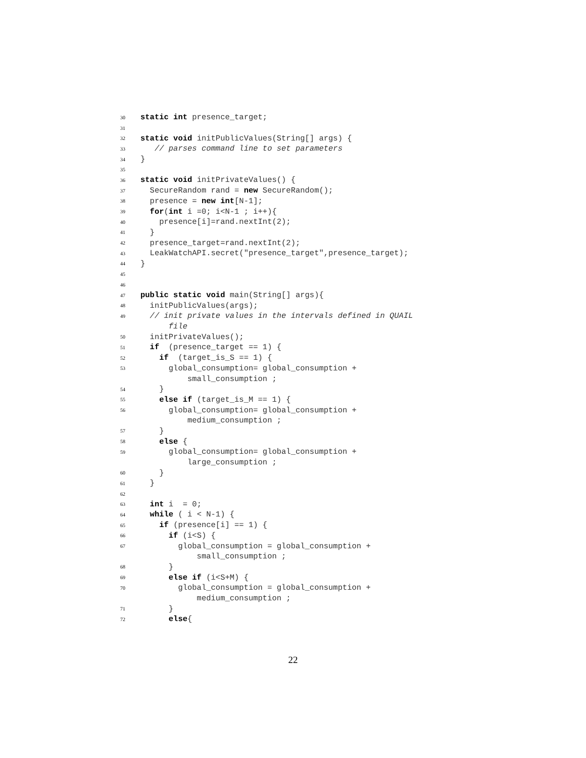30 static int presence_target;
31
32 static void initPublicValues(String[] args) {
33 // parses command line to set parameters
34 }
35
36 static void initPrivateValues() {
37 SecureRandom rand = new SecureRandom();
38 presence = new int[N-1];
39 for(int i =0; i<N-1 ; i++){
40 presence[i]=rand.nextInt(2);
41 }
42 presence_target=rand.nextInt(2);
43 LeakWatchAPI.secret("presence_target",presence_target);
44 }
45
46
47 public static void main(String[] args){
48 initPublicValues(args);
49 // init private values in the intervals defined in QUAIL
file
50 initPrivateValues();
51 if (presence_target == 1) {
52 if (target_is_S == 1) {
53 global_consumption= global_consumption +
small_consumption ;
54 }
55 else if (target_is_M == 1) {
56 global_consumption= global_consumption +
medium_consumption ;
57 }
58 else {
59 global_consumption= global_consumption +
large_consumption ;
60 }
61 }
62
63 int i = 0;
64 while ( i < N-1) {
65 if (presence[i] == 1) {
66 if (i<S) {
67 global_consumption = global_consumption +
small_consumption ;
68 }
69 else if (i<S+M) {
70 global_consumption = global_consumption +
medium_consumption ;
71 }
72 else{
22